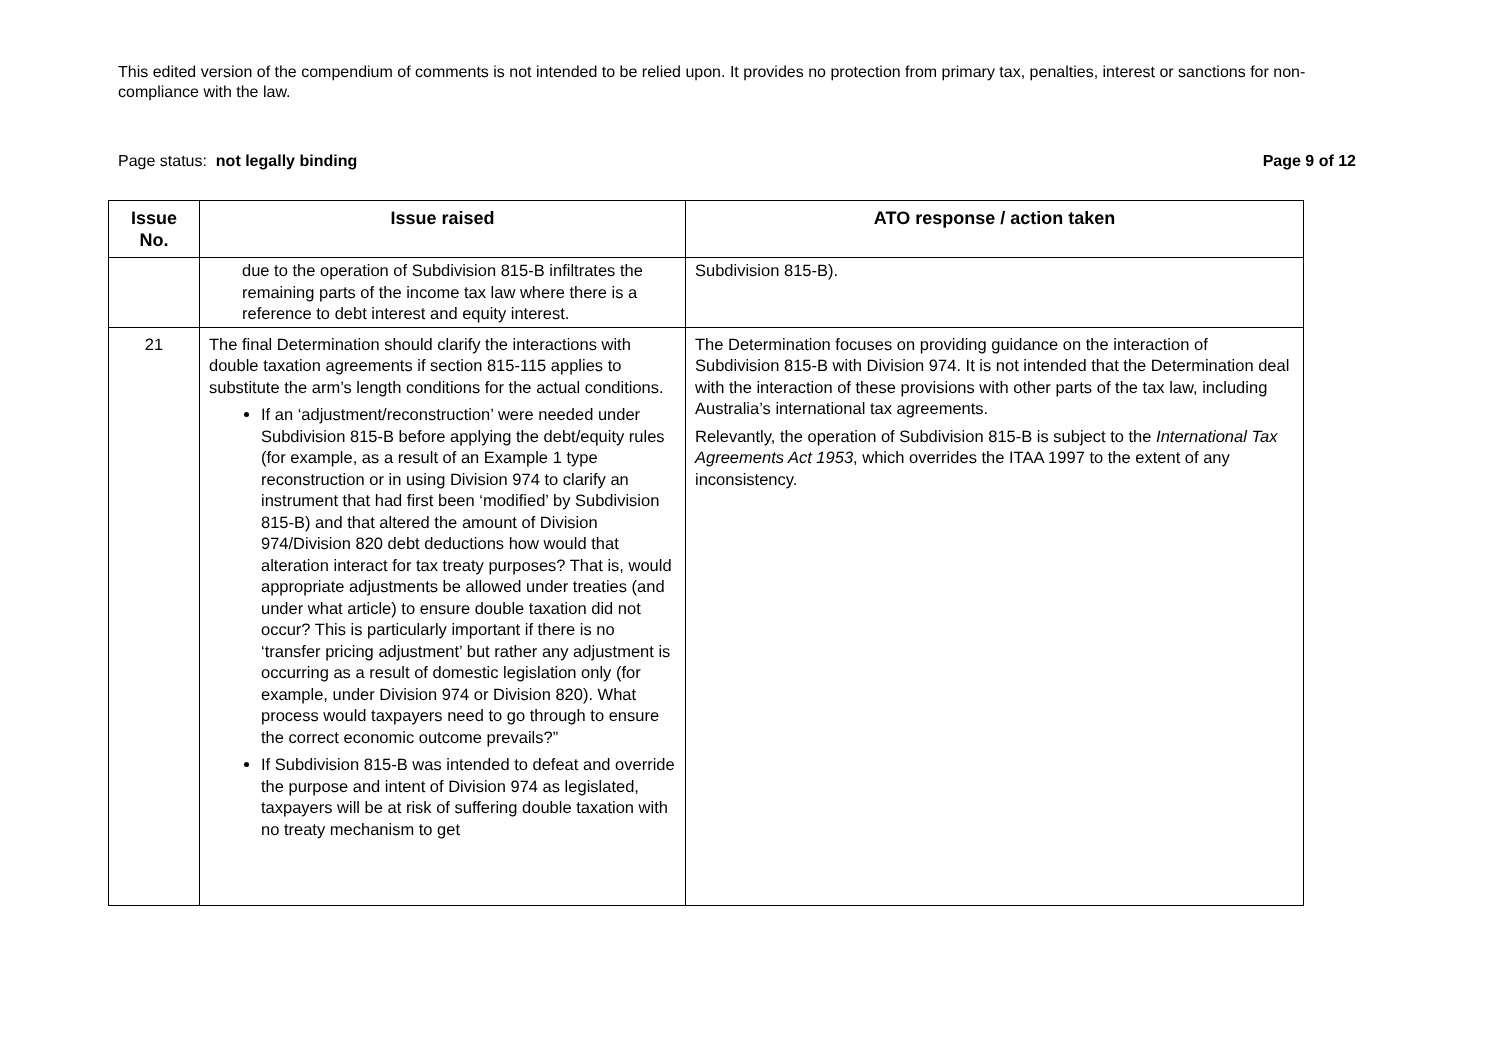This edited version of the compendium of comments is not intended to be relied upon. It provides no protection from primary tax, penalties, interest or sanctions for non-compliance with the law.
Page status: not legally binding Page 9 of 12
| Issue No. | Issue raised | ATO response / action taken |
| --- | --- | --- |
| | due to the operation of Subdivision 815-B infiltrates the remaining parts of the income tax law where there is a reference to debt interest and equity interest. | Subdivision 815-B). |
| 21 | The final Determination should clarify the interactions with double taxation agreements if section 815-115 applies to substitute the arm’s length conditions for the actual conditions. If an ‘adjustment/reconstruction’ were needed under Subdivision 815-B before applying the debt/equity rules (for example, as a result of an Example 1 type reconstruction or in using Division 974 to clarify an instrument that had first been ‘modified’ by Subdivision 815-B) and that altered the amount of Division 974/Division 820 debt deductions how would that alteration interact for tax treaty purposes? That is, would appropriate adjustments be allowed under treaties (and under what article) to ensure double taxation did not occur? This is particularly important if there is no ‘transfer pricing adjustment’ but rather any adjustment is occurring as a result of domestic legislation only (for example, under Division 974 or Division 820). What process would taxpayers need to go through to ensure the correct economic outcome prevails?” If Subdivision 815-B was intended to defeat and override the purpose and intent of Division 974 as legislated, taxpayers will be at risk of suffering double taxation with no treaty mechanism to get | The Determination focuses on providing guidance on the interaction of Subdivision 815-B with Division 974. It is not intended that the Determination deal with the interaction of these provisions with other parts of the tax law, including Australia’s international tax agreements. Relevantly, the operation of Subdivision 815-B is subject to the International Tax Agreements Act 1953 , which overrides the ITAA 1997 to the extent of any inconsistency. |